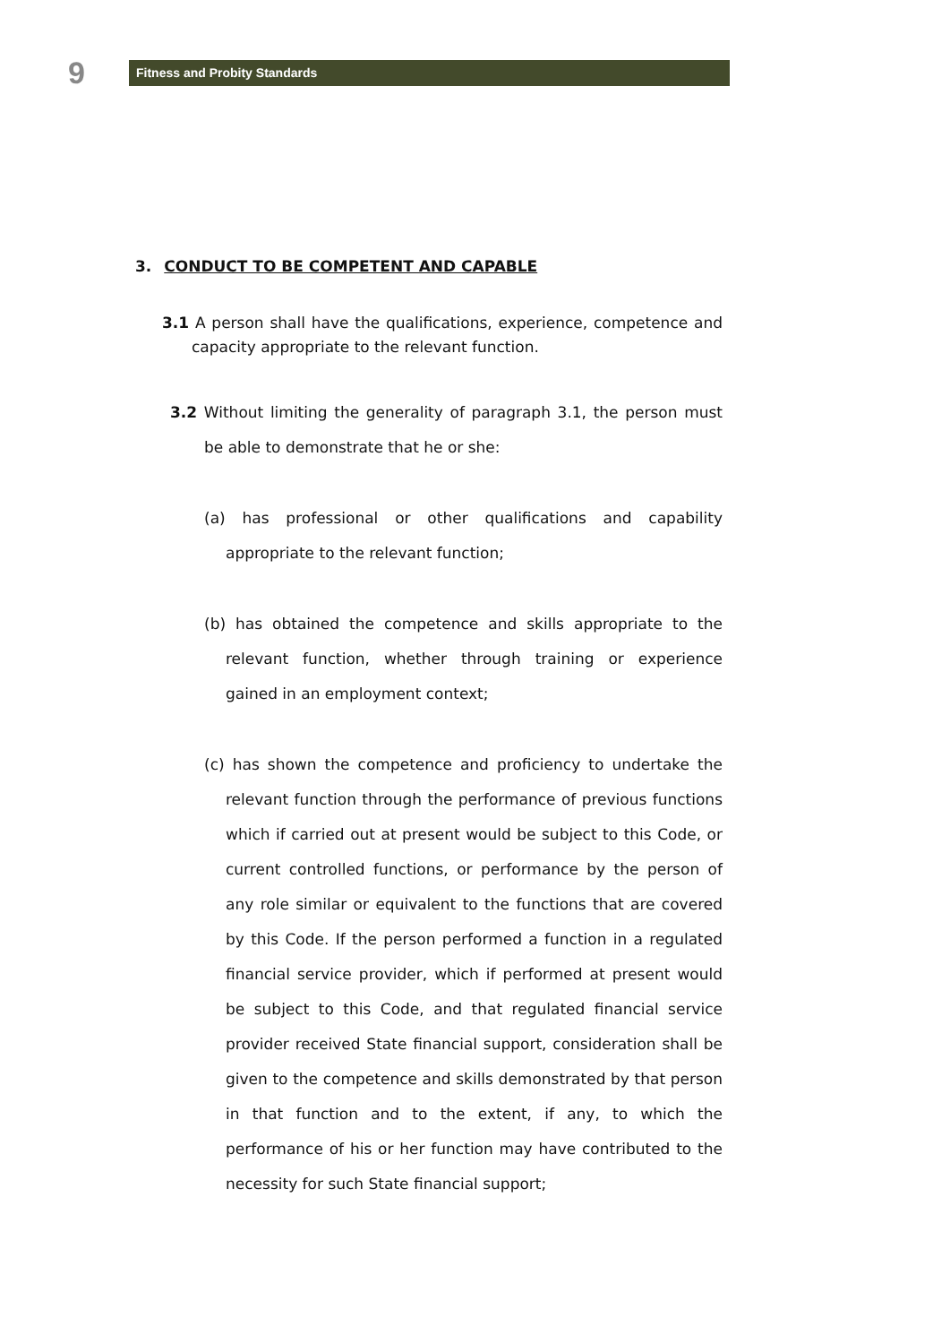9
Fitness and Probity Standards
3. CONDUCT TO BE COMPETENT AND CAPABLE
3.1 A person shall have the qualifications, experience, competence and capacity appropriate to the relevant function.
3.2 Without limiting the generality of paragraph 3.1, the person must be able to demonstrate that he or she:
(a) has professional or other qualifications and capability appropriate to the relevant function;
(b) has obtained the competence and skills appropriate to the relevant function, whether through training or experience gained in an employment context;
(c) has shown the competence and proficiency to undertake the relevant function through the performance of previous functions which if carried out at present would be subject to this Code, or current controlled functions, or performance by the person of any role similar or equivalent to the functions that are covered by this Code. If the person performed a function in a regulated financial service provider, which if performed at present would be subject to this Code, and that regulated financial service provider received State financial support, consideration shall be given to the competence and skills demonstrated by that person in that function and to the extent, if any, to which the performance of his or her function may have contributed to the necessity for such State financial support;